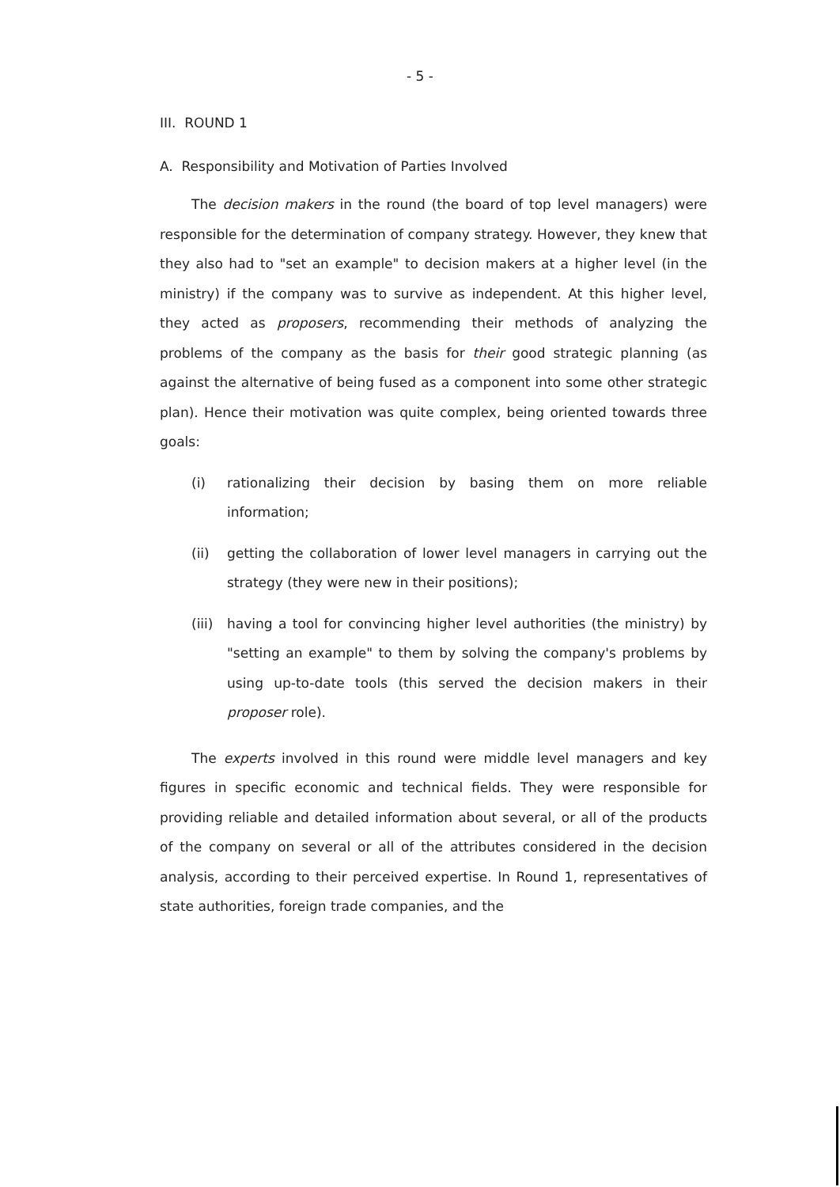- 5 -
III. ROUND 1
A. Responsibility and Motivation of Parties Involved
The decision makers in the round (the board of top level managers) were responsible for the determination of company strategy. However, they knew that they also had to "set an example" to decision makers at a higher level (in the ministry) if the company was to survive as independent. At this higher level, they acted as proposers, recommending their methods of analyzing the problems of the company as the basis for their good strategic planning (as against the alternative of being fused as a component into some other strategic plan). Hence their motivation was quite complex, being oriented towards three goals:
(i) rationalizing their decision by basing them on more reliable information;
(ii) getting the collaboration of lower level managers in carrying out the strategy (they were new in their positions);
(iii) having a tool for convincing higher level authorities (the ministry) by "setting an example" to them by solving the company's problems by using up-to-date tools (this served the decision makers in their proposer role).
The experts involved in this round were middle level managers and key figures in specific economic and technical fields. They were responsible for providing reliable and detailed information about several, or all of the products of the company on several or all of the attributes considered in the decision analysis, according to their perceived expertise. In Round 1, representatives of state authorities, foreign trade companies, and the